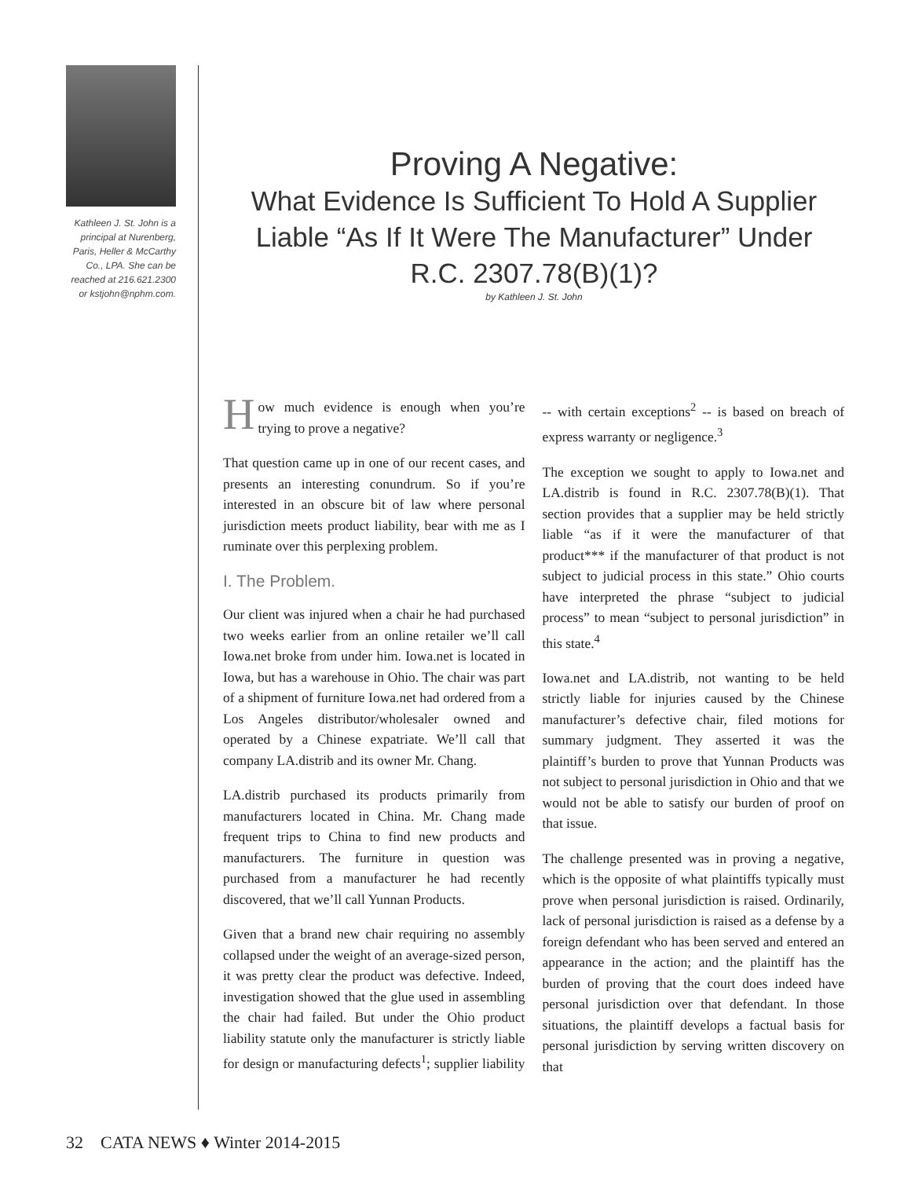Kathleen J. St. John is a principal at Nurenberg, Paris, Heller & McCarthy Co., LPA. She can be reached at 216.621.2300 or kstjohn@nphm.com.
Proving A Negative:
What Evidence Is Sufficient To Hold A Supplier Liable “As If It Were The Manufacturer” Under R.C. 2307.78(B)(1)?
by Kathleen J. St. John
How much evidence is enough when you’re trying to prove a negative?
That question came up in one of our recent cases, and presents an interesting conundrum. So if you’re interested in an obscure bit of law where personal jurisdiction meets product liability, bear with me as I ruminate over this perplexing problem.
I. The Problem.
Our client was injured when a chair he had purchased two weeks earlier from an online retailer we’ll call Iowa.net broke from under him. Iowa.net is located in Iowa, but has a warehouse in Ohio. The chair was part of a shipment of furniture Iowa.net had ordered from a Los Angeles distributor/wholesaler owned and operated by a Chinese expatriate. We’ll call that company LA.distrib and its owner Mr. Chang.
LA.distrib purchased its products primarily from manufacturers located in China. Mr. Chang made frequent trips to China to find new products and manufacturers. The furniture in question was purchased from a manufacturer he had recently discovered, that we’ll call Yunnan Products.
Given that a brand new chair requiring no assembly collapsed under the weight of an average-sized person, it was pretty clear the product was defective. Indeed, investigation showed that the glue used in assembling the chair had failed. But under the Ohio product liability statute only the manufacturer is strictly liable for design or manufacturing defects<sup>1</sup>; supplier liability -- with certain exceptions<sup>2</sup> -- is based on breach of express warranty or negligence.<sup>3</sup>
The exception we sought to apply to Iowa.net and LA.distrib is found in R.C. 2307.78(B)(1). That section provides that a supplier may be held strictly liable “as if it were the manufacturer of that product*** if the manufacturer of that product is not subject to judicial process in this state.” Ohio courts have interpreted the phrase “subject to judicial process” to mean “subject to personal jurisdiction” in this state.<sup>4</sup>
Iowa.net and LA.distrib, not wanting to be held strictly liable for injuries caused by the Chinese manufacturer’s defective chair, filed motions for summary judgment. They asserted it was the plaintiff’s burden to prove that Yunnan Products was not subject to personal jurisdiction in Ohio and that we would not be able to satisfy our burden of proof on that issue.
The challenge presented was in proving a negative, which is the opposite of what plaintiffs typically must prove when personal jurisdiction is raised. Ordinarily, lack of personal jurisdiction is raised as a defense by a foreign defendant who has been served and entered an appearance in the action; and the plaintiff has the burden of proving that the court does indeed have personal jurisdiction over that defendant. In those situations, the plaintiff develops a factual basis for personal jurisdiction by serving written discovery on that
32 CATA NEWS ♦ Winter 2014-2015